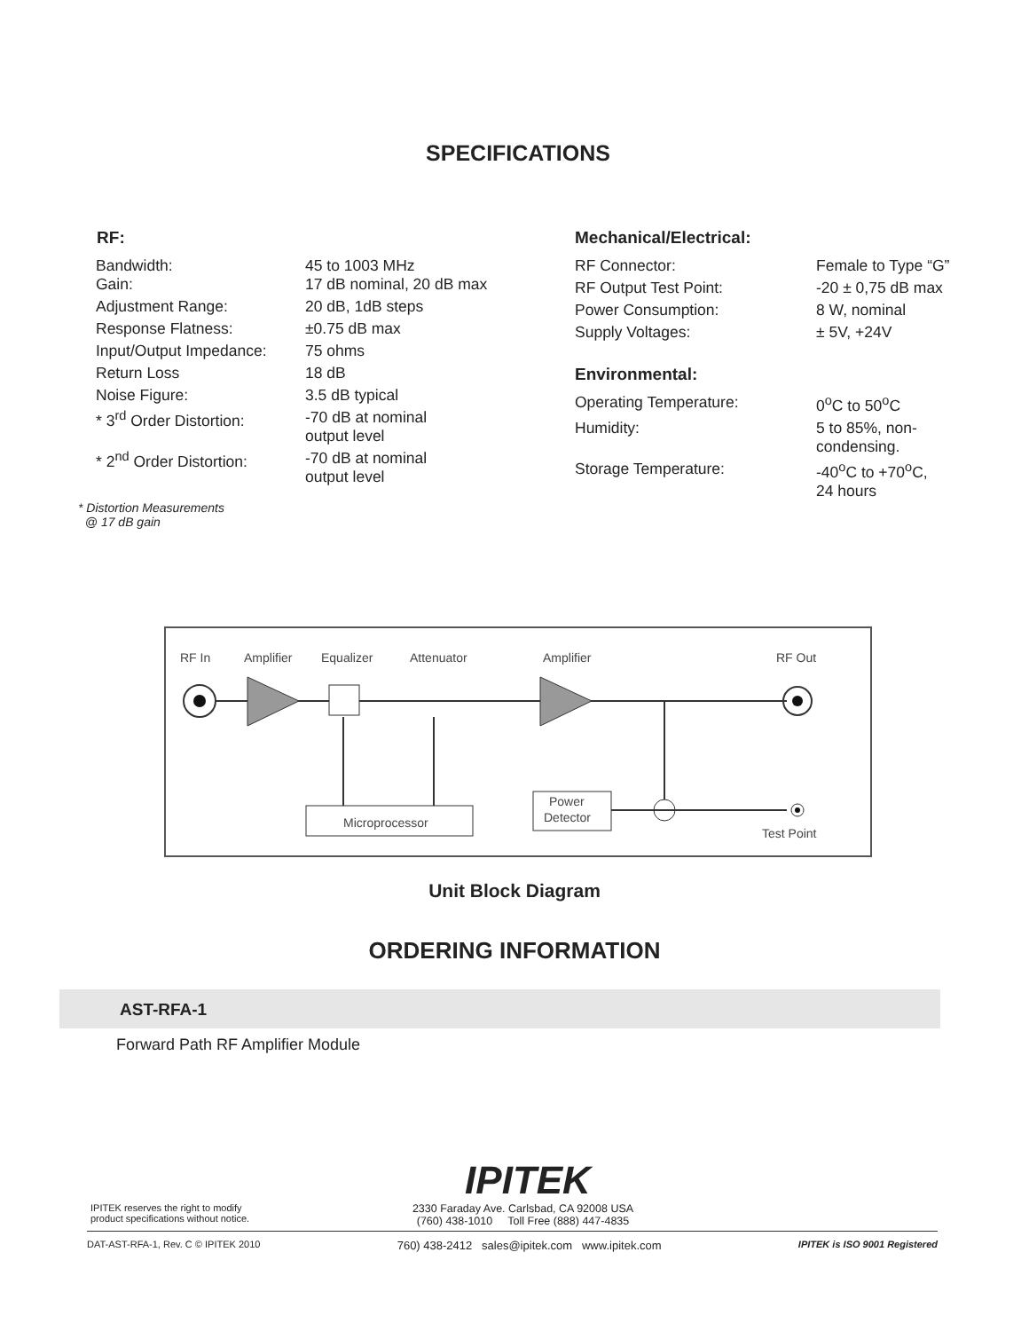SPECIFICATIONS
RF:
| Bandwidth: Gain: | 45 to 1003 MHz 17 dB nominal, 20 dB max |
| Adjustment Range: | 20 dB, 1dB steps |
| Response Flatness: | ±0.75 dB max |
| Input/Output Impedance: | 75 ohms |
| Return Loss | 18 dB |
| Noise Figure: | 3.5 dB typical |
| * 3<sup>rd</sup> Order Distortion: | -70 dB at nominal output level |
| * 2<sup>nd</sup> Order Distortion: | -70 dB at nominal output level |
* Distortion Measurements
@ 17 dB gain
Mechanical/Electrical:
| RF Connector: | Female to Type “G” |
| RF Output Test Point: | -20 ± 0,75 dB max |
| Power Consumption: | 8 W, nominal |
| Supply Voltages: | ± 5V, +24V |
Environmental:
| Operating Temperature: | 0<sup>o</sup>C to 50<sup>o</sup>C |
| Humidity: | 5 to 85%, non- condensing. |
| Storage Temperature: | -40<sup>o</sup>C to +70<sup>o</sup>C, 24 hours |
RF In
Amplifier
Equalizer
Attenuator
Amplifier
RF Out
Microprocessor
Power
Detector
Test Point
Unit Block Diagram
ORDERING INFORMATION
AST-RFA-1
Forward Path RF Amplifier Module
IPITEK
IPITEK reserves the right to modify
product specifications without notice.
2330 Faraday Ave. Carlsbad, CA 92008 USA
(760) 438-1010 Toll Free (888) 447-4835
DAT-AST-RFA-1, Rev. C © IPITEK 2010 760) 438-2412 sales@ipitek.com www.ipitek.com IPITEK is ISO 9001 Registered